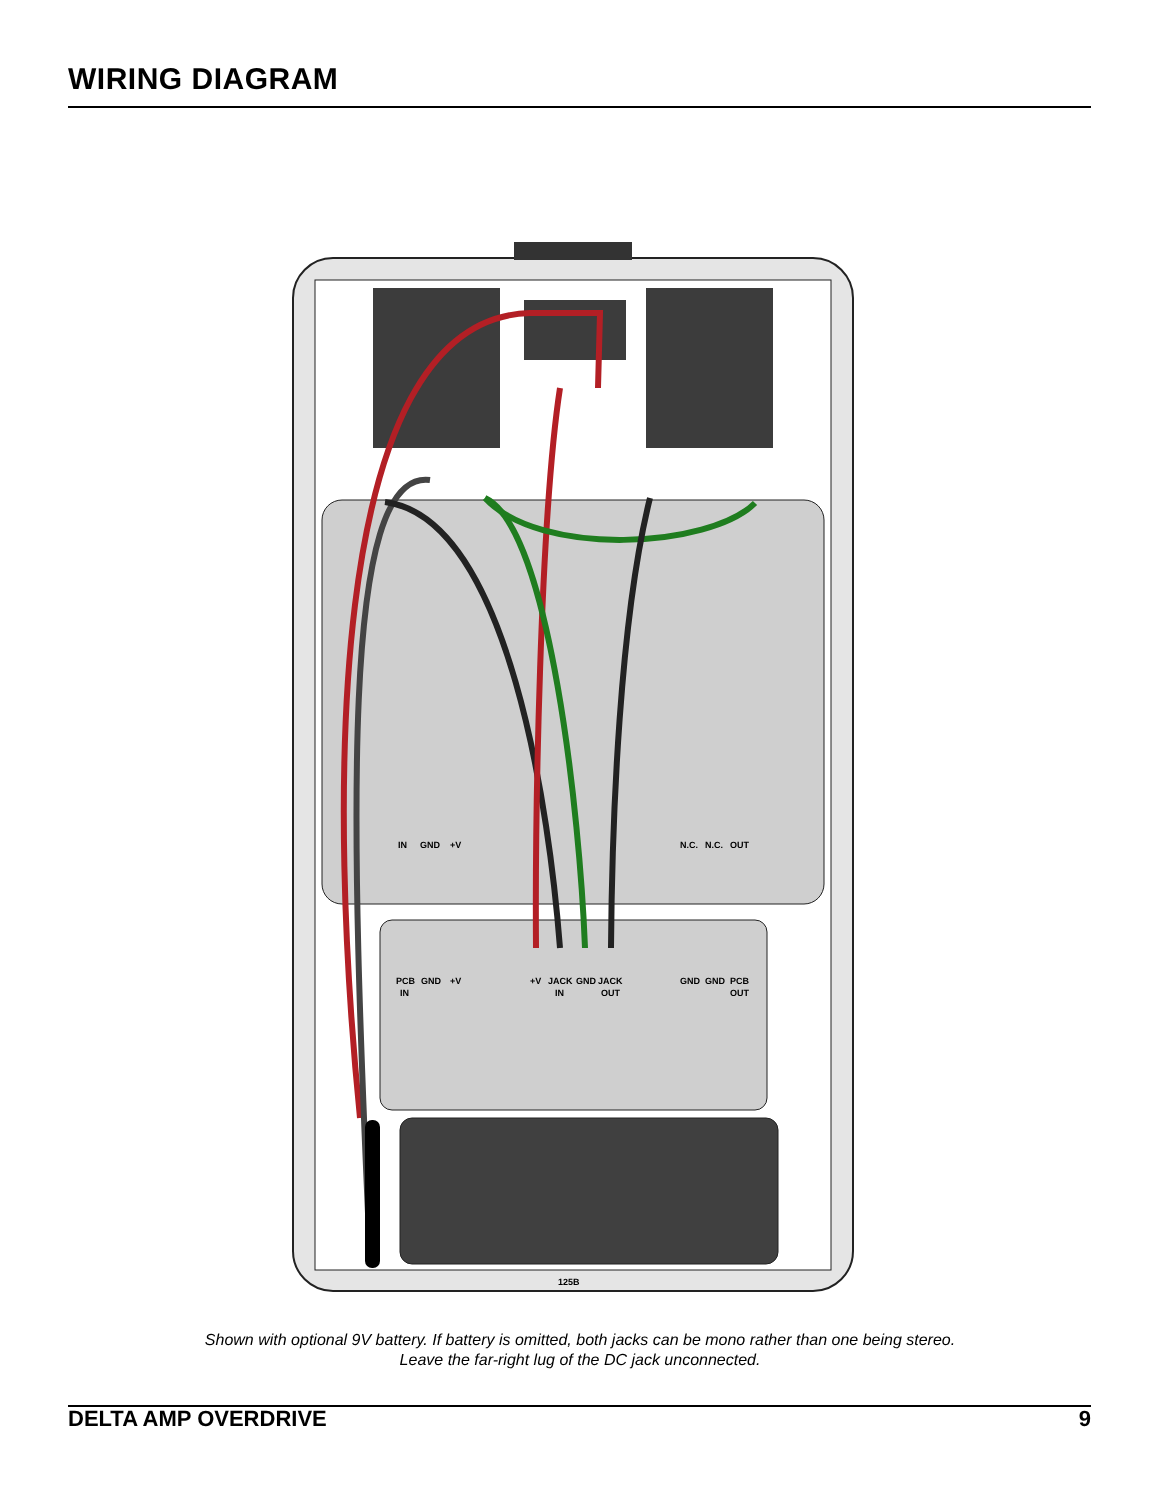WIRING DIAGRAM
IN
GND
+V
N.C.
N.C.
OUT
PCB
IN
GND
+V
+V
JACK
IN
GND
JACK
OUT
GND
GND
PCB
OUT
125B
Shown with optional 9V battery. If battery is omitted, both jacks can be mono rather than one being stereo.
Leave the far-right lug of the DC jack unconnected.
DELTA AMP OVERDRIVE 9